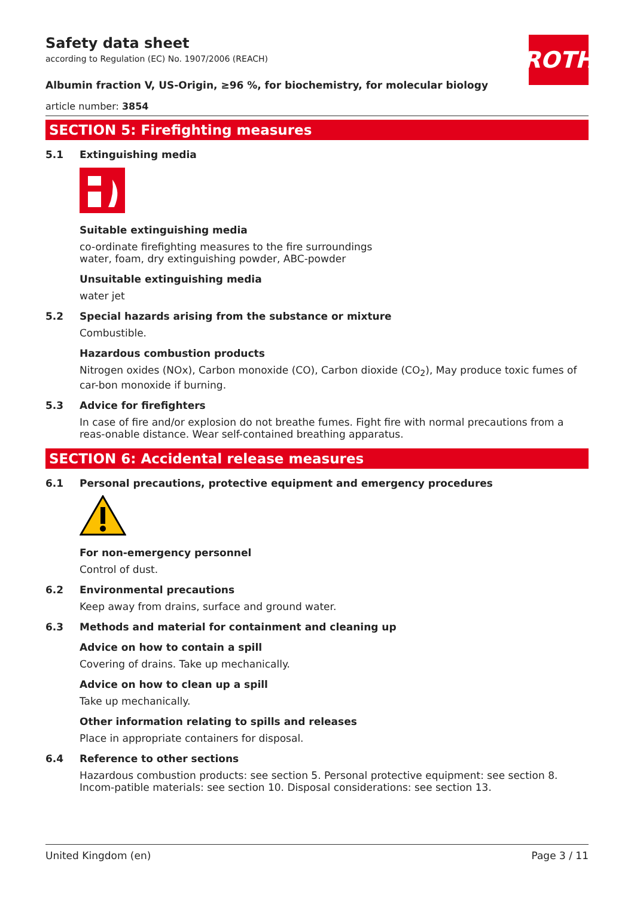ROTH
Safety data sheet
according to Regulation (EC) No. 1907/2006 (REACH)
Albumin fraction V, US-Origin, ≥96 %, for biochemistry, for molecular biology
article number: 3854
SECTION 5: Firefighting measures
5.1 Extinguishing media
Suitable extinguishing media
co-ordinate firefighting measures to the fire surroundings
water, foam, dry extinguishing powder, ABC-powder
Unsuitable extinguishing media
water jet
5.2 Special hazards arising from the substance or mixture
Combustible.
Hazardous combustion products
Nitrogen oxides (NOx), Carbon monoxide (CO), Carbon dioxide (CO<sub>2</sub>), May produce toxic fumes of car-bon monoxide if burning.
5.3 Advice for firefighters
In case of fire and/or explosion do not breathe fumes. Fight fire with normal precautions from a reas-onable distance. Wear self-contained breathing apparatus.
SECTION 6: Accidental release measures
6.1 Personal precautions, protective equipment and emergency procedures
For non-emergency personnel
Control of dust.
6.2 Environmental precautions
Keep away from drains, surface and ground water.
6.3 Methods and material for containment and cleaning up
Advice on how to contain a spill
Covering of drains. Take up mechanically.
Advice on how to clean up a spill
Take up mechanically.
Other information relating to spills and releases
Place in appropriate containers for disposal.
6.4 Reference to other sections
Hazardous combustion products: see section 5. Personal protective equipment: see section 8. Incom-patible materials: see section 10. Disposal considerations: see section 13.
United Kingdom (en) Page 3 / 11